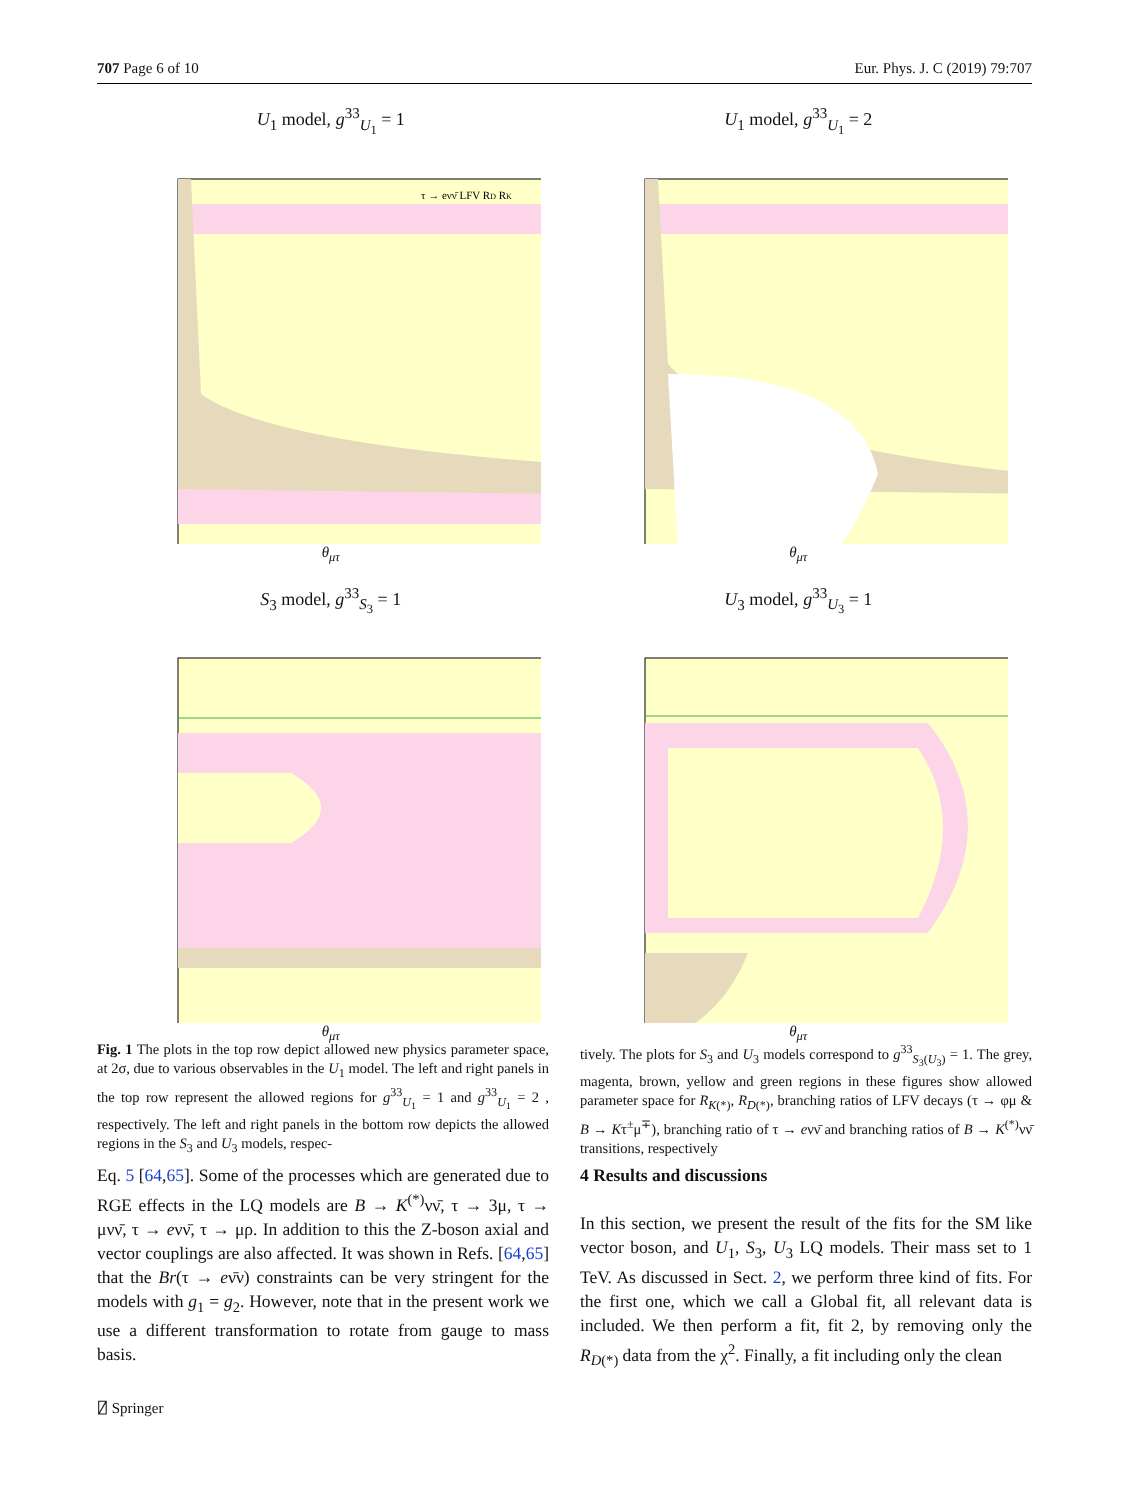707 Page 6 of 10 Eur. Phys. J. C (2019) 79:707
U<sub>1</sub> model, g<sup>33</sup><sub>U<sub>1</sub></sub> = 1
τ → eνν̄ LFV RD RK
θ<sub>μτ</sub>
U<sub>1</sub> model, g<sup>33</sup><sub>U<sub>1</sub></sub> = 2
θ<sub>μτ</sub>
S<sub>3</sub> model, g<sup>33</sup><sub>S<sub>3</sub></sub> = 1
θ<sub>μτ</sub>
U<sub>3</sub> model, g<sup>33</sup><sub>U<sub>3</sub></sub> = 1
θ<sub>μτ</sub>
Fig. 1 The plots in the top row depict allowed new physics parameter space, at 2σ, due to various observables in the U<sub>1</sub> model. The left and right panels in the top row represent the allowed regions for g<sup>33</sup><sub>U<sub>1</sub></sub> = 1 and g<sup>33</sup><sub>U<sub>1</sub></sub> = 2 , respectively. The left and right panels in the bottom row depicts the allowed regions in the S<sub>3</sub> and U<sub>3</sub> models, respec-
tively. The plots for S<sub>3</sub> and U<sub>3</sub> models correspond to g<sup>33</sup><sub>S<sub>3</sub>(U<sub>3</sub>)</sub> = 1. The grey, magenta, brown, yellow and green regions in these figures show allowed parameter space for R<sub>K(*)</sub>, R<sub>D(*)</sub>, branching ratios of LFV decays (τ → φμ & B → Kτ<sup>±</sup>μ<sup>∓</sup>), branching ratio of τ → eνν̄ and branching ratios of B → K<sup>(*)</sup>νν̄ transitions, respectively
Eq. 5 [64,65]. Some of the processes which are generated due to RGE effects in the LQ models are B → K<sup>(*)</sup>νν̄, τ → 3μ, τ → μνν̄, τ → eνν̄, τ → μρ. In addition to this the Z-boson axial and vector couplings are also affected. It was shown in Refs. [64,65] that the Br(τ → eν̄ν) constraints can be very stringent for the models with g<sub>1</sub> = g<sub>2</sub>. However, note that in the present work we use a different transformation to rotate from gauge to mass basis.
4 Results and discussions
In this section, we present the result of the fits for the SM like vector boson, and U<sub>1</sub>, S<sub>3</sub>, U<sub>3</sub> LQ models. Their mass set to 1 TeV. As discussed in Sect. 2, we perform three kind of fits. For the first one, which we call a Global fit, all relevant data is included. We then perform a fit, fit 2, by removing only the R<sub>D(*)</sub> data from the χ<sup>2</sup>. Finally, a fit including only the clean
⍁ Springer